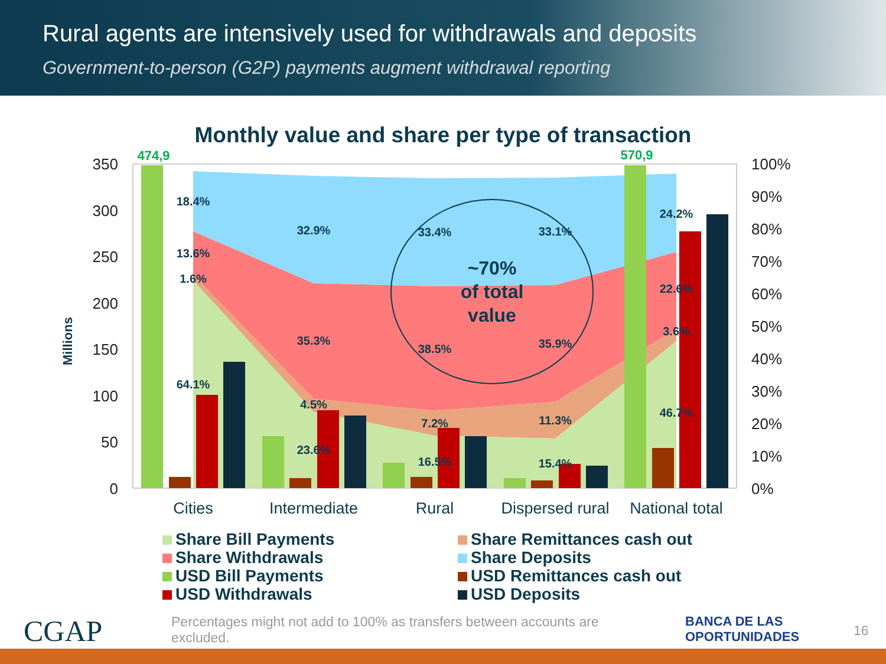Rural agents are intensively used for withdrawals and deposits
Government-to-person (G2P) payments augment withdrawal reporting
Monthly value and share per type of transaction
350
300
250
200
150
100
50
0
100%
90%
80%
70%
60%
50%
40%
30%
20%
10%
0%
Millions
Cities
Intermediate
Rural
Dispersed rural
National total
474,9
570,9
18.4%
13.6%
1.6%
64.1%
32.9%
35.3%
4.5%
23.6%
33.4%
38.5%
7.2%
16.5%
33.1%
35.9%
11.3%
15.4%
24.2%
22.6%
3.6%
46.7%
~70%
of total
value
Share Bill Payments
Share Remittances cash out
Share Withdrawals
Share Deposits
USD Bill Payments
USD Remittances cash out
USD Withdrawals
USD Deposits
CGAP
Percentages might not add to 100% as transfers between accounts are excluded.
BANCA DE LAS
OPORTUNIDADES
16